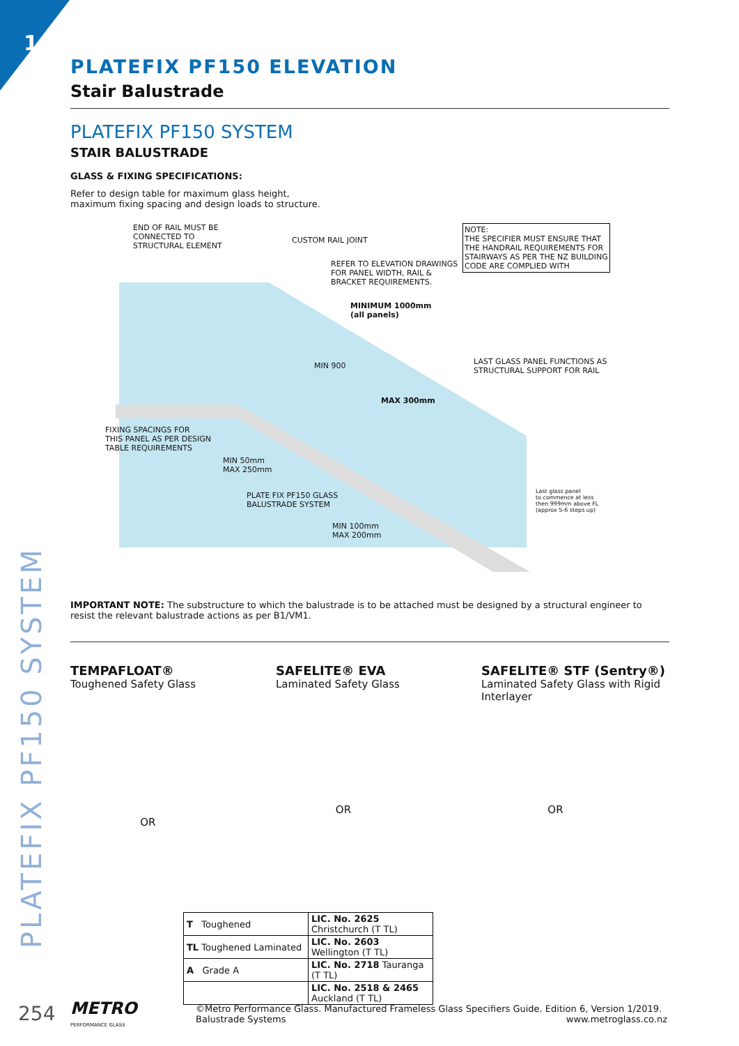1
PLATEFIX PF150 SYSTEM
PLATEFIX PF150 ELEVATION
Stair Balustrade
PLATEFIX PF150 SYSTEM
STAIR BALUSTRADE
GLASS & FIXING SPECIFICATIONS:
Refer to design table for maximum glass height,
maximum fixing spacing and design loads to structure.
END OF RAIL MUST BE
CONNECTED TO
STRUCTURAL ELEMENT
CUSTOM RAIL JOINT
REFER TO ELEVATION DRAWINGS
FOR PANEL WIDTH, RAIL &
BRACKET REQUIREMENTS.
NOTE:
THE SPECIFIER MUST ENSURE THAT
THE HANDRAIL REQUIREMENTS FOR
STAIRWAYS AS PER THE NZ BUILDING
CODE ARE COMPLIED WITH
MINIMUM 1000mm
(all panels)
MIN 900
LAST GLASS PANEL FUNCTIONS AS
STRUCTURAL SUPPORT FOR RAIL
MAX 300mm
FIXING SPACINGS FOR
THIS PANEL AS PER DESIGN
TABLE REQUIREMENTS
MIN 50mm
MAX 250mm
PLATE FIX PF150 GLASS
BALUSTRADE SYSTEM
Last glass panel
to commence at less
then 999mm above FL
(approx 5-6 steps up)
MIN 100mm
MAX 200mm
IMPORTANT NOTE: The substructure to which the balustrade is to be attached must be designed by a structural engineer to resist the relevant balustrade actions as per B1/VM1.
TEMPAFLOAT®
Toughened Safety Glass
OR
SAFELITE® EVA
Laminated Safety Glass
OR
SAFELITE® STF (Sentry®)
Laminated Safety Glass with Rigid Interlayer
OR
| T Toughened | LIC. No. 2625 Christchurch (T TL) |
| TL Toughened Laminated | LIC. No. 2603 Wellington (T TL) |
| A Grade A | LIC. No. 2718 Tauranga (T TL) |
| | LIC. No. 2518 & 2465 Auckland (T TL) |
254 METRO
PERFORMANCE GLASS ©Metro Performance Glass. Manufactured Frameless Glass Specifiers Guide. Edition 6, Version 1/2019.
Balustrade Systems www.metroglass.co.nz